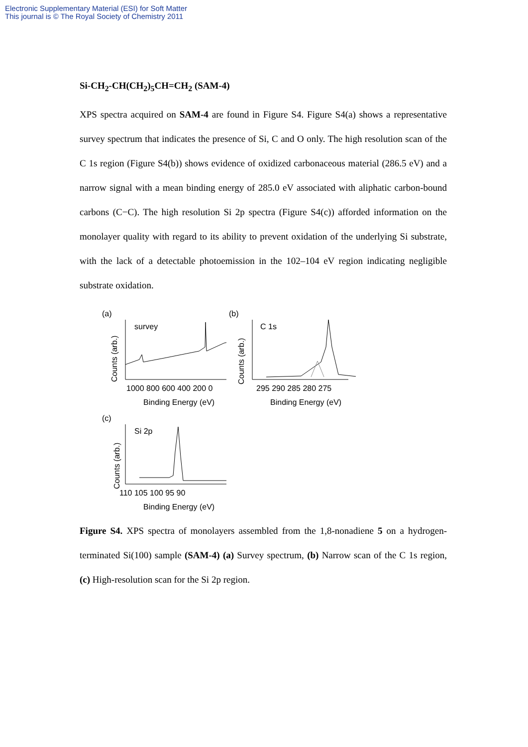Electronic Supplementary Material (ESI) for Soft Matter
This journal is © The Royal Society of Chemistry 2011
Si-CH<sub>2</sub>-CH(CH<sub>2</sub>)<sub>5</sub>CH=CH<sub>2</sub> (SAM-4)
XPS spectra acquired on SAM-4 are found in Figure S4. Figure S4(a) shows a representative survey spectrum that indicates the presence of Si, C and O only. The high resolution scan of the C 1s region (Figure S4(b)) shows evidence of oxidized carbonaceous material (286.5 eV) and a narrow signal with a mean binding energy of 285.0 eV associated with aliphatic carbon-bound carbons (C−C). The high resolution Si 2p spectra (Figure S4(c)) afforded information on the monolayer quality with regard to its ability to prevent oxidation of the underlying Si substrate, with the lack of a detectable photoemission in the 102–104 eV region indicating negligible substrate oxidation.
(a)
Counts (arb.)
survey
1000 800 600 400 200 0
Binding Energy (eV)
(b)
Counts (arb.)
C 1s
295 290 285 280 275
Binding Energy (eV)
(c)
Counts (arb.)
Si 2p
110 105 100 95 90
Binding Energy (eV)
Figure S4. XPS spectra of monolayers assembled from the 1,8-nonadiene 5 on a hydrogen-terminated Si(100) sample (SAM-4) (a) Survey spectrum, (b) Narrow scan of the C 1s region, (c) High-resolution scan for the Si 2p region.